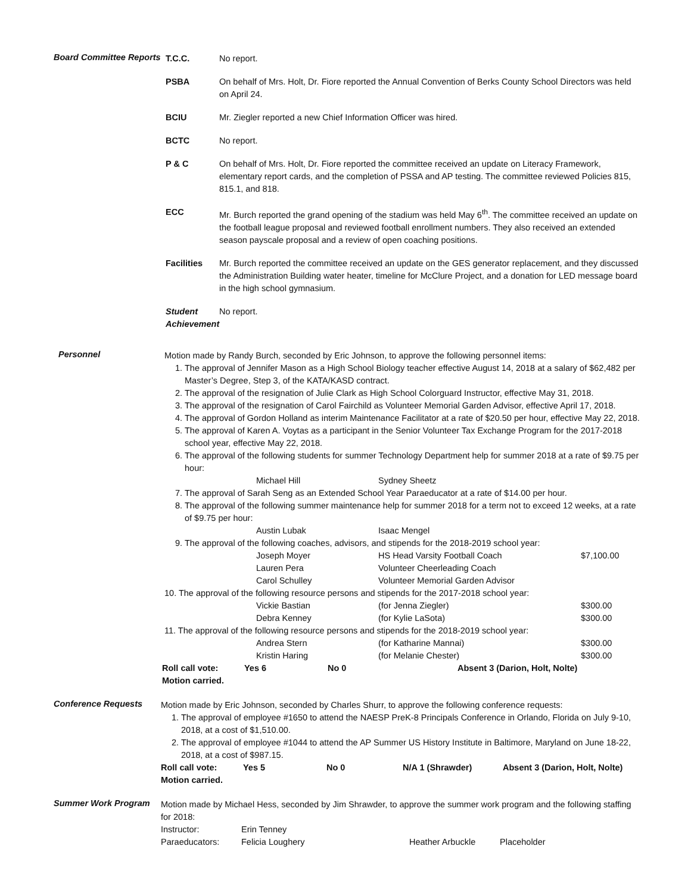Board Committee Reports
T.C.C. No report.
PSBA On behalf of Mrs. Holt, Dr. Fiore reported the Annual Convention of Berks County School Directors was held on April 24.
BCIU Mr. Ziegler reported a new Chief Information Officer was hired.
BCTC No report.
P & C On behalf of Mrs. Holt, Dr. Fiore reported the committee received an update on Literacy Framework, elementary report cards, and the completion of PSSA and AP testing. The committee reviewed Policies 815, 815.1, and 818.
ECC Mr. Burch reported the grand opening of the stadium was held May 6<sup>th</sup>. The committee received an update on the football league proposal and reviewed football enrollment numbers. They also received an extended season payscale proposal and a review of open coaching positions.
Facilities Mr. Burch reported the committee received an update on the GES generator replacement, and they discussed the Administration Building water heater, timeline for McClure Project, and a donation for LED message board in the high school gymnasium.
Student Achievement
No report.
Personnel
Motion made by Randy Burch, seconded by Eric Johnson, to approve the following personnel items:
1. The approval of Jennifer Mason as a High School Biology teacher effective August 14, 2018 at a salary of $62,482 per Master’s Degree, Step 3, of the KATA/KASD contract.
2. The approval of the resignation of Julie Clark as High School Colorguard Instructor, effective May 31, 2018.
3. The approval of the resignation of Carol Fairchild as Volunteer Memorial Garden Advisor, effective April 17, 2018.
4. The approval of Gordon Holland as interim Maintenance Facilitator at a rate of $20.50 per hour, effective May 22, 2018.
5. The approval of Karen A. Voytas as a participant in the Senior Volunteer Tax Exchange Program for the 2017-2018 school year, effective May 22, 2018.
6. The approval of the following students for summer Technology Department help for summer 2018 at a rate of $9.75 per hour:
| | Michael Hill | Sydney Sheetz |
7. The approval of Sarah Seng as an Extended School Year Paraeducator at a rate of $14.00 per hour.
8. The approval of the following summer maintenance help for summer 2018 for a term not to exceed 12 weeks, at a rate of $9.75 per hour:
| | Austin Lubak | Isaac Mengel |
9. The approval of the following coaches, advisors, and stipends for the 2018-2019 school year:
| Joseph Moyer | HS Head Varsity Football Coach | $7,100.00 |
| Lauren Pera | Volunteer Cheerleading Coach | |
| Carol Schulley | Volunteer Memorial Garden Advisor | |
10. The approval of the following resource persons and stipends for the 2017-2018 school year:
| Vickie Bastian | (for Jenna Ziegler) | $300.00 |
| Debra Kenney | (for Kylie LaSota) | $300.00 |
11. The approval of the following resource persons and stipends for the 2018-2019 school year:
| Andrea Stern | (for Katharine Mannai) | $300.00 |
| Kristin Haring | (for Melanie Chester) | $300.00 |
| Roll call vote: | Yes 6 | No 0 | Absent 3 (Darion, Holt, Nolte) |
| Motion carried. | | | |
Conference Requests
Motion made by Eric Johnson, seconded by Charles Shurr, to approve the following conference requests:
1. The approval of employee #1650 to attend the NAESP PreK-8 Principals Conference in Orlando, Florida on July 9-10, 2018, at a cost of $1,510.00.
2. The approval of employee #1044 to attend the AP Summer US History Institute in Baltimore, Maryland on June 18-22, 2018, at a cost of $987.15.
| Roll call vote: | Yes 5 | No 0 | N/A 1 (Shrawder) | Absent 3 (Darion, Holt, Nolte) |
| Motion carried. | | | | |
Summer Work Program
Motion made by Michael Hess, seconded by Jim Shrawder, to approve the summer work program and the following staffing for 2018:
| Instructor: | Erin Tenney | | |
| Paraeducators: | Felicia Loughery | Heather Arbuckle | Placeholder |